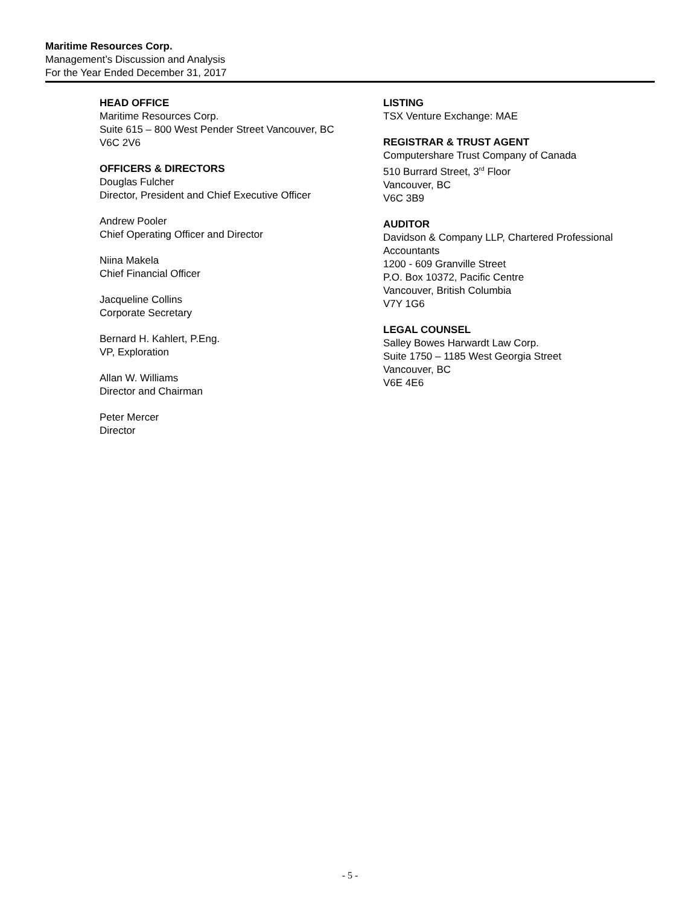Maritime Resources Corp.
Management’s Discussion and Analysis
For the Year Ended December 31, 2017
HEAD OFFICE
Maritime Resources Corp.
Suite 615 – 800 West Pender Street Vancouver, BC
V6C 2V6
OFFICERS & DIRECTORS
Douglas Fulcher
Director, President and Chief Executive Officer
Andrew Pooler
Chief Operating Officer and Director
Niina Makela
Chief Financial Officer
Jacqueline Collins
Corporate Secretary
Bernard H. Kahlert, P.Eng.
VP, Exploration
Allan W. Williams
Director and Chairman
Peter Mercer
Director
LISTING
TSX Venture Exchange: MAE
REGISTRAR & TRUST AGENT
Computershare Trust Company of Canada
510 Burrard Street, 3<sup>rd</sup> Floor
Vancouver, BC
V6C 3B9
AUDITOR
Davidson & Company LLP, Chartered Professional Accountants
1200 - 609 Granville Street
P.O. Box 10372, Pacific Centre
Vancouver, British Columbia
V7Y 1G6
LEGAL COUNSEL
Salley Bowes Harwardt Law Corp.
Suite 1750 – 1185 West Georgia Street
Vancouver, BC
V6E 4E6
- 5 -